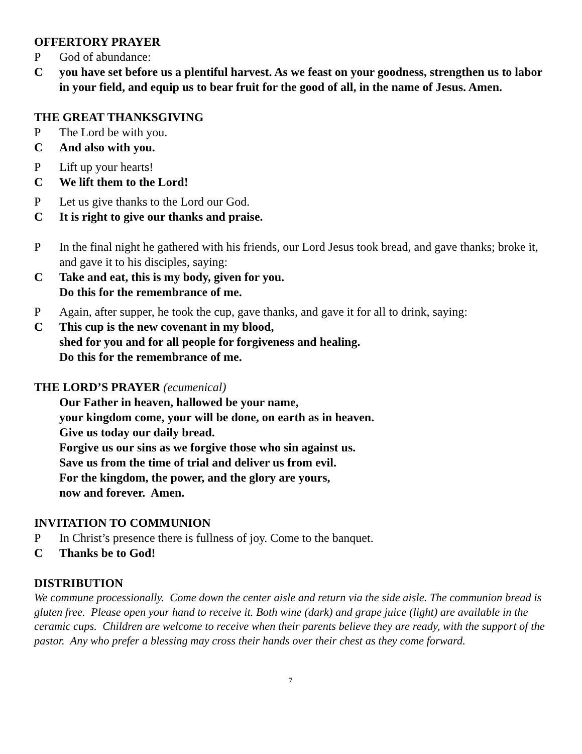OFFERTORY PRAYER
P God of abundance:
Cyou have set before us a plentiful harvest. As we feast on your goodness, strengthen us to labor in your field, and equip us to bear fruit for the good of all, in the name of Jesus. Amen.
THE GREAT THANKSGIVING
P The Lord be with you.
C And also with you.
P Lift up your hearts!
C We lift them to the Lord!
P Let us give thanks to the Lord our God.
C It is right to give our thanks and praise.
P In the final night he gathered with his friends, our Lord Jesus took bread, and gave thanks; broke it, and gave it to his disciples, saying:
C Take and eat, this is my body, given for you.
Do this for the remembrance of me.
P Again, after supper, he took the cup, gave thanks, and gave it for all to drink, saying:
C This cup is the new covenant in my blood,
shed for you and for all people for forgiveness and healing.
Do this for the remembrance of me.
THE LORD’S PRAYER (ecumenical)
Our Father in heaven, hallowed be your name,
your kingdom come, your will be done, on earth as in heaven.
Give us today our daily bread.
Forgive us our sins as we forgive those who sin against us.
Save us from the time of trial and deliver us from evil.
For the kingdom, the power, and the glory are yours,
now and forever. Amen.
INVITATION TO COMMUNION
P In Christ’s presence there is fullness of joy. Come to the banquet.
C Thanks be to God!
DISTRIBUTION
We commune processionally. Come down the center aisle and return via the side aisle. The communion bread is gluten free. Please open your hand to receive it. Both wine (dark) and grape juice (light) are available in the ceramic cups. Children are welcome to receive when their parents believe they are ready, with the support of the pastor. Any who prefer a blessing may cross their hands over their chest as they come forward.
7